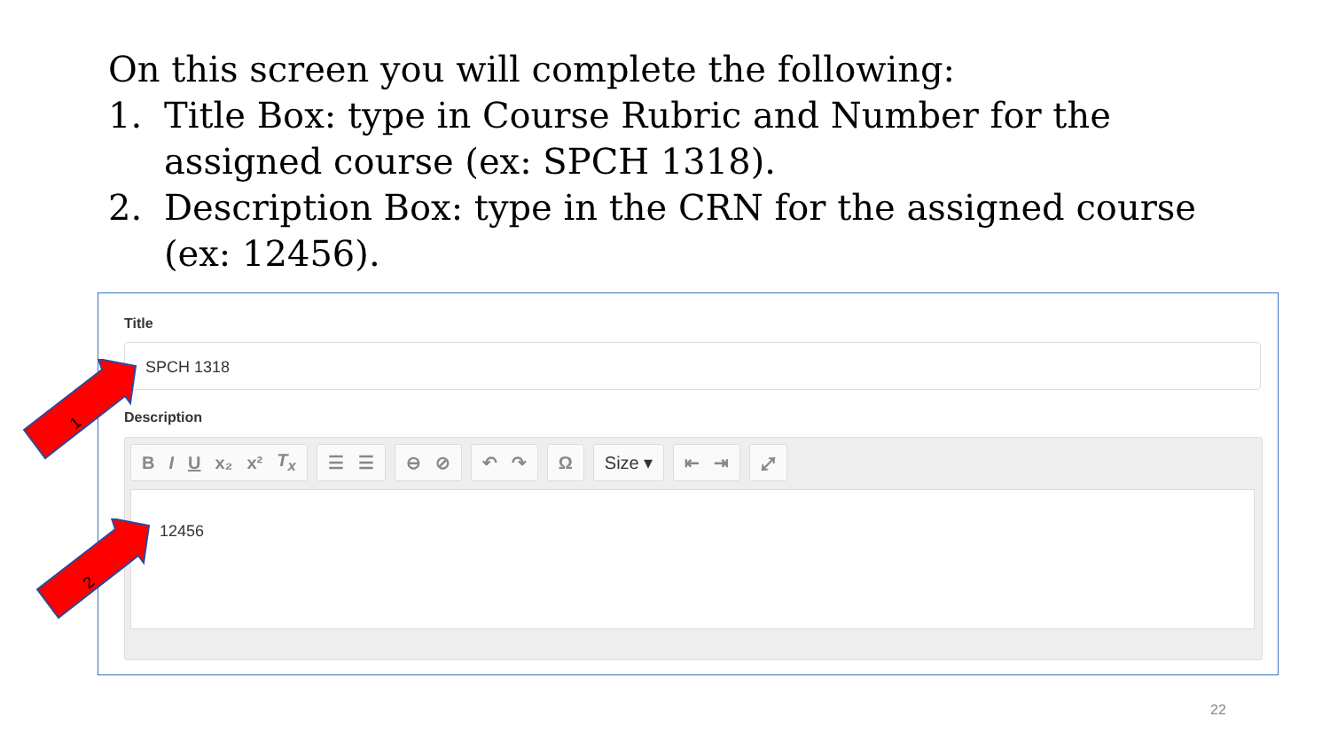On this screen you will complete the following:
1. Title Box: type in Course Rubric and Number for the assigned course (ex: SPCH 1318).
2. Description Box: type in the CRN for the assigned course (ex: 12456).
Title
SPCH 1318
Description
B I U x₂ x² T<sub>x</sub> ☰ ☰ ⊖ ⊘ ↶ ↷ Ω Size ▾ ⇤ ⇥ ⤢
12456
1
2
22